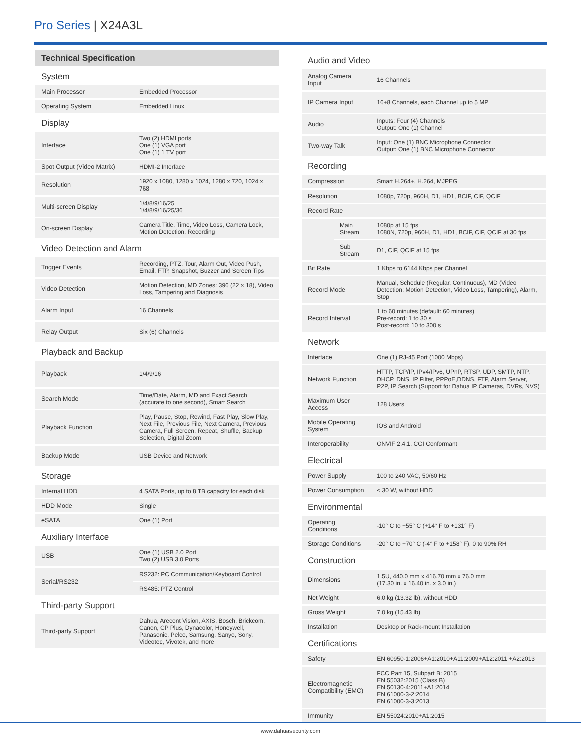Pro Series | X24A3L
Technical Specification
| System | |
| Main Processor | Embedded Processor |
| Operating System | Embedded Linux |
| Display | |
| Interface | Two (2) HDMI ports One (1) VGA port One (1) 1 TV port |
| Spot Output (Video Matrix) | HDMI-2 Interface |
| Resolution | 1920 x 1080, 1280 x 1024, 1280 x 720, 1024 x 768 |
| Multi-screen Display | 1/4/8/9/16/25 1/4/8/9/16/25/36 |
| On-screen Display | Camera Title, Time, Video Loss, Camera Lock, Motion Detection, Recording |
| Video Detection and Alarm | |
| Trigger Events | Recording, PTZ, Tour, Alarm Out, Video Push, Email, FTP, Snapshot, Buzzer and Screen Tips |
| Video Detection | Motion Detection, MD Zones: 396 (22 × 18), Video Loss, Tampering and Diagnosis |
| Alarm Input | 16 Channels |
| Relay Output | Six (6) Channels |
| Playback and Backup | |
| Playback | 1/4/9/16 |
| Search Mode | Time/Date, Alarm, MD and Exact Search (accurate to one second), Smart Search |
| Playback Function | Play, Pause, Stop, Rewind, Fast Play, Slow Play, Next File, Previous File, Next Camera, Previous Camera, Full Screen, Repeat, Shuffle, Backup Selection, Digital Zoom |
| Backup Mode | USB Device and Network |
| Storage | |
| Internal HDD | 4 SATA Ports, up to 8 TB capacity for each disk |
| HDD Mode | Single |
| eSATA | One (1) Port |
| Auxiliary Interface | |
| USB | One (1) USB 2.0 Port Two (2) USB 3.0 Ports |
| Serial/RS232 | RS232: PC Communication/Keyboard Control |
| | RS485: PTZ Control |
| Third-party Support | |
| Third-party Support | Dahua, Arecont Vision, AXIS, Bosch, Brickcom, Canon, CP Plus, Dynacolor, Honeywell, Panasonic, Pelco, Samsung, Sanyo, Sony, Videotec, Vivotek, and more |
| Audio and Video | | |
| Analog Camera Input | | 16 Channels |
| IP Camera Input | | 16+8 Channels, each Channel up to 5 MP |
| Audio | | Inputs: Four (4) Channels Output: One (1) Channel |
| Two-way Talk | | Input: One (1) BNC Microphone Connector Output: One (1) BNC Microphone Connector |
| Recording | | |
| Compression | | Smart H.264+, H.264, MJPEG |
| Resolution | | 1080p, 720p, 960H, D1, HD1, BCIF, CIF, QCIF |
| Record Rate | | |
| | Main Stream | 1080p at 15 fps 1080N, 720p, 960H, D1, HD1, BCIF, CIF, QCIF at 30 fps |
| | Sub Stream | D1, CIF, QCIF at 15 fps |
| Bit Rate | | 1 Kbps to 6144 Kbps per Channel |
| Record Mode | | Manual, Schedule (Regular, Continuous), MD (Video Detection: Motion Detection, Video Loss, Tampering), Alarm, Stop |
| Record Interval | | 1 to 60 minutes (default: 60 minutes) Pre-record: 1 to 30 s Post-record: 10 to 300 s |
| Network | | |
| Interface | | One (1) RJ-45 Port (1000 Mbps) |
| Network Function | | HTTP, TCP/IP, IPv4/IPv6, UPnP, RTSP, UDP, SMTP, NTP, DHCP, DNS, IP Filter, PPPoE,DDNS, FTP, Alarm Server, P2P, IP Search (Support for Dahua IP Cameras, DVRs, NVS) |
| Maximum User Access | | 128 Users |
| Mobile Operating System | | IOS and Android |
| Interoperability | | ONVIF 2.4.1, CGI Conformant |
| Electrical | | |
| Power Supply | | 100 to 240 VAC, 50/60 Hz |
| Power Consumption | | < 30 W, without HDD |
| Environmental | | |
| Operating Conditions | | -10° C to +55° C (+14° F to +131° F) |
| Storage Conditions | | -20° C to +70° C (-4° F to +158° F), 0 to 90% RH |
| Construction | | |
| Dimensions | | 1.5U, 440.0 mm x 416.70 mm x 76.0 mm (17.30 in. x 16.40 in. x 3.0 in.) |
| Net Weight | | 6.0 kg (13.32 lb), without HDD |
| Gross Weight | | 7.0 kg (15.43 lb) |
| Installation | | Desktop or Rack-mount Installation |
| Certifications | | |
| Safety | | EN 60950-1:2006+A1:2010+A11:2009+A12:2011 +A2:2013 |
| Electromagnetic Compatibility (EMC) | | FCC Part 15, Subpart B: 2015 EN 55032:2015 (Class B) EN 50130-4:2011+A1:2014 EN 61000-3-2:2014 EN 61000-3-3:2013 |
| Immunity | | EN 55024:2010+A1:2015 |
www.dahuasecurity.com